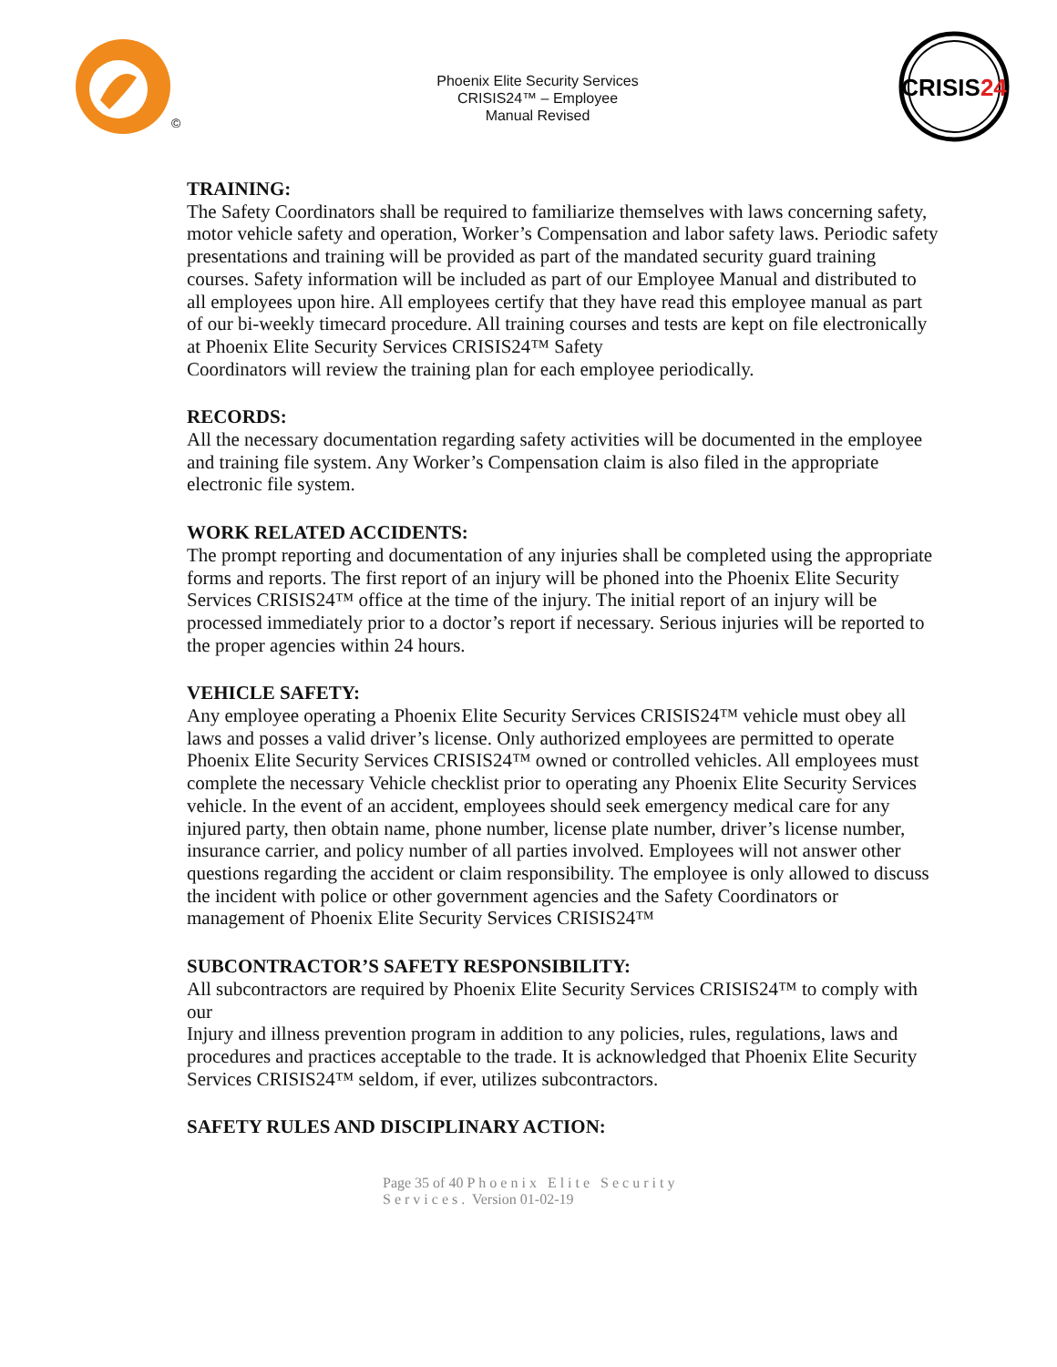©
Phoenix Elite Security Services
CRISIS24™ – Employee
Manual Revised
CRISIS24
TRAINING:
The Safety Coordinators shall be required to familiarize themselves with laws concerning safety, motor vehicle safety and operation, Worker’s Compensation and labor safety laws. Periodic safety presentations and training will be provided as part of the mandated security guard training courses. Safety information will be included as part of our Employee Manual and distributed to all employees upon hire. All employees certify that they have read this employee manual as part of our bi-weekly timecard procedure. All training courses and tests are kept on file electronically at Phoenix Elite Security Services CRISIS24™ Safety
Coordinators will review the training plan for each employee periodically.
RECORDS:
All the necessary documentation regarding safety activities will be documented in the employee and training file system. Any Worker’s Compensation claim is also filed in the appropriate electronic file system.
WORK RELATED ACCIDENTS:
The prompt reporting and documentation of any injuries shall be completed using the appropriate forms and reports. The first report of an injury will be phoned into the Phoenix Elite Security Services CRISIS24™ office at the time of the injury. The initial report of an injury will be processed immediately prior to a doctor’s report if necessary. Serious injuries will be reported to the proper agencies within 24 hours.
VEHICLE SAFETY:
Any employee operating a Phoenix Elite Security Services CRISIS24™ vehicle must obey all laws and posses a valid driver’s license. Only authorized employees are permitted to operate
Phoenix Elite Security Services CRISIS24™ owned or controlled vehicles. All employees must
complete the necessary Vehicle checklist prior to operating any Phoenix Elite Security Services vehicle. In the event of an accident, employees should seek emergency medical care for any injured party, then obtain name, phone number, license plate number, driver’s license number, insurance carrier, and policy number of all parties involved. Employees will not answer other questions regarding the accident or claim responsibility. The employee is only allowed to discuss the incident with police or other government agencies and the Safety Coordinators or management of Phoenix Elite Security Services CRISIS24™
SUBCONTRACTOR’S SAFETY RESPONSIBILITY:
All subcontractors are required by Phoenix Elite Security Services CRISIS24™ to comply with our
Injury and illness prevention program in addition to any policies, rules, regulations, laws and procedures and practices acceptable to the trade. It is acknowledged that Phoenix Elite Security Services CRISIS24™ seldom, if ever, utilizes subcontractors.
SAFETY RULES AND DISCIPLINARY ACTION:
Page 35 of 40 Phoenix Elite Security
Services. Version 01-02-19